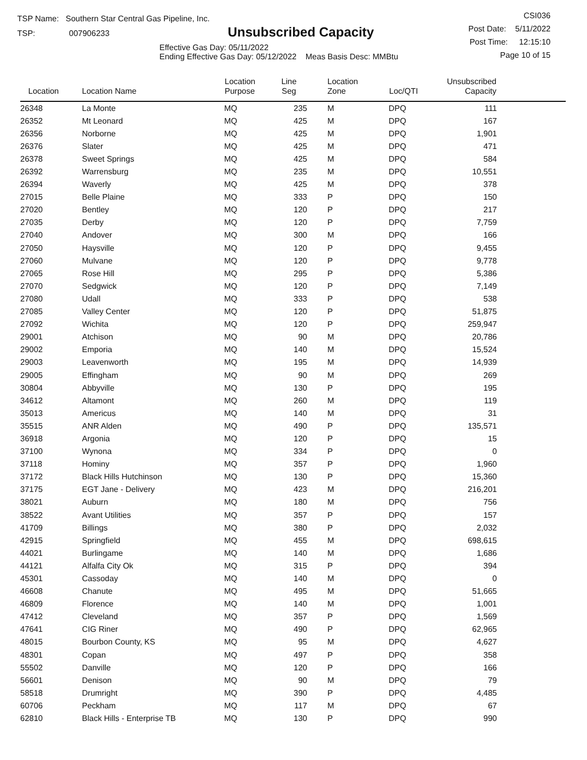TSP Name: Southern Star Central Gas Pipeline, Inc.
TSP: 007906233
Unsubscribed Capacity
Effective Gas Day: 05/11/2022
Ending Effective Gas Day: 05/12/2022 Meas Basis Desc: MMBtu
CSI036
Post Date: 5/11/2022
Post Time: 12:15:10
Page 10 of 15
| Location | Location Name | Location Purpose | Line Seg | Location Zone | Loc/QTI | Unsubscribed Capacity | |
| --- | --- | --- | --- | --- | --- | --- | --- |
| 26348 | La Monte | MQ | 235 | M | DPQ | 111 | |
| 26352 | Mt Leonard | MQ | 425 | M | DPQ | 167 | |
| 26356 | Norborne | MQ | 425 | M | DPQ | 1,901 | |
| 26376 | Slater | MQ | 425 | M | DPQ | 471 | |
| 26378 | Sweet Springs | MQ | 425 | M | DPQ | 584 | |
| 26392 | Warrensburg | MQ | 235 | M | DPQ | 10,551 | |
| 26394 | Waverly | MQ | 425 | M | DPQ | 378 | |
| 27015 | Belle Plaine | MQ | 333 | P | DPQ | 150 | |
| 27020 | Bentley | MQ | 120 | P | DPQ | 217 | |
| 27035 | Derby | MQ | 120 | P | DPQ | 7,759 | |
| 27040 | Andover | MQ | 300 | M | DPQ | 166 | |
| 27050 | Haysville | MQ | 120 | P | DPQ | 9,455 | |
| 27060 | Mulvane | MQ | 120 | P | DPQ | 9,778 | |
| 27065 | Rose Hill | MQ | 295 | P | DPQ | 5,386 | |
| 27070 | Sedgwick | MQ | 120 | P | DPQ | 7,149 | |
| 27080 | Udall | MQ | 333 | P | DPQ | 538 | |
| 27085 | Valley Center | MQ | 120 | P | DPQ | 51,875 | |
| 27092 | Wichita | MQ | 120 | P | DPQ | 259,947 | |
| 29001 | Atchison | MQ | 90 | M | DPQ | 20,786 | |
| 29002 | Emporia | MQ | 140 | M | DPQ | 15,524 | |
| 29003 | Leavenworth | MQ | 195 | M | DPQ | 14,939 | |
| 29005 | Effingham | MQ | 90 | M | DPQ | 269 | |
| 30804 | Abbyville | MQ | 130 | P | DPQ | 195 | |
| 34612 | Altamont | MQ | 260 | M | DPQ | 119 | |
| 35013 | Americus | MQ | 140 | M | DPQ | 31 | |
| 35515 | ANR Alden | MQ | 490 | P | DPQ | 135,571 | |
| 36918 | Argonia | MQ | 120 | P | DPQ | 15 | |
| 37100 | Wynona | MQ | 334 | P | DPQ | 0 | |
| 37118 | Hominy | MQ | 357 | P | DPQ | 1,960 | |
| 37172 | Black Hills Hutchinson | MQ | 130 | P | DPQ | 15,360 | |
| 37175 | EGT Jane - Delivery | MQ | 423 | M | DPQ | 216,201 | |
| 38021 | Auburn | MQ | 180 | M | DPQ | 756 | |
| 38522 | Avant Utilities | MQ | 357 | P | DPQ | 157 | |
| 41709 | Billings | MQ | 380 | P | DPQ | 2,032 | |
| 42915 | Springfield | MQ | 455 | M | DPQ | 698,615 | |
| 44021 | Burlingame | MQ | 140 | M | DPQ | 1,686 | |
| 44121 | Alfalfa City Ok | MQ | 315 | P | DPQ | 394 | |
| 45301 | Cassoday | MQ | 140 | M | DPQ | 0 | |
| 46608 | Chanute | MQ | 495 | M | DPQ | 51,665 | |
| 46809 | Florence | MQ | 140 | M | DPQ | 1,001 | |
| 47412 | Cleveland | MQ | 357 | P | DPQ | 1,569 | |
| 47641 | CIG Riner | MQ | 490 | P | DPQ | 62,965 | |
| 48015 | Bourbon County, KS | MQ | 95 | M | DPQ | 4,627 | |
| 48301 | Copan | MQ | 497 | P | DPQ | 358 | |
| 55502 | Danville | MQ | 120 | P | DPQ | 166 | |
| 56601 | Denison | MQ | 90 | M | DPQ | 79 | |
| 58518 | Drumright | MQ | 390 | P | DPQ | 4,485 | |
| 60706 | Peckham | MQ | 117 | M | DPQ | 67 | |
| 62810 | Black Hills - Enterprise TB | MQ | 130 | P | DPQ | 990 | |